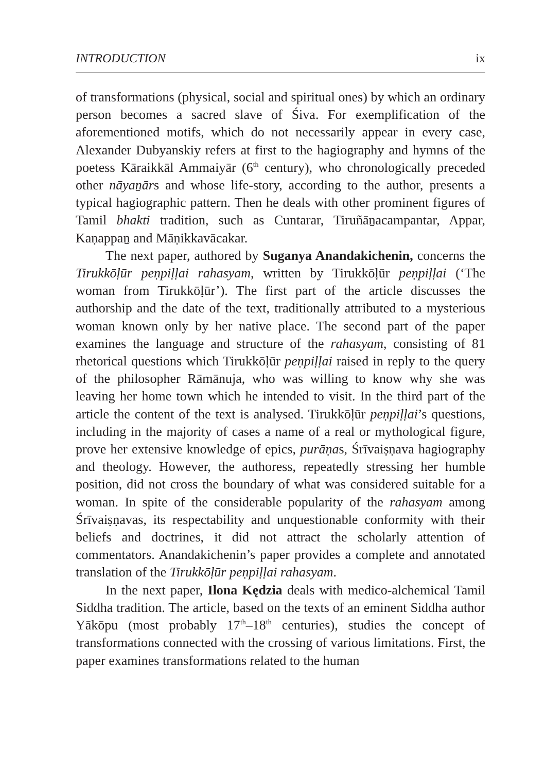INTRODUCTION ix
of transformations (physical, social and spiritual ones) by which an ordinary person becomes a sacred slave of Śiva. For exemplification of the aforementioned motifs, which do not necessarily appear in every case, Alexander Dubyanskiy refers at first to the hagiography and hymns of the poetess Kāraikkāl Ammaiyār (6<sup>th</sup> century), who chronologically preceded other nāyaṉārs and whose life-story, according to the author, presents a typical hagiographic pattern. Then he deals with other prominent figures of Tamil bhakti tradition, such as Cuntarar, Tiruñāṉacampantar, Appar, Kaṇappaṉ and Māṇikkavācakar.
The next paper, authored by Suganya Anandakichenin, concerns the Tirukkōḷūr peṇpiḷḷai rahasyam, written by Tirukkōḷūr peṇpiḷḷai (‘The woman from Tirukkōḷūr’). The first part of the article discusses the authorship and the date of the text, traditionally attributed to a mysterious woman known only by her native place. The second part of the paper examines the language and structure of the rahasyam, consisting of 81 rhetorical questions which Tirukkōḷūr peṇpiḷḷai raised in reply to the query of the philosopher Rāmānuja, who was willing to know why she was leaving her home town which he intended to visit. In the third part of the article the content of the text is analysed. Tirukkōḷūr peṇpiḷḷai’s questions, including in the majority of cases a name of a real or mythological figure, prove her extensive knowledge of epics, purāṇas, Śrīvaiṣṇava hagiography and theology. However, the authoress, repeatedly stressing her humble position, did not cross the boundary of what was considered suitable for a woman. In spite of the considerable popularity of the rahasyam among Śrīvaiṣṇavas, its respectability and unquestionable conformity with their beliefs and doctrines, it did not attract the scholarly attention of commentators. Anandakichenin’s paper provides a complete and annotated translation of the Tirukkōḷūr peṇpiḷḷai rahasyam.
In the next paper, Ilona Kędzia deals with medico-alchemical Tamil Siddha tradition. The article, based on the texts of an eminent Siddha author Yākōpu (most probably 17<sup>th</sup>–18<sup>th</sup> centuries), studies the concept of transformations connected with the crossing of various limitations. First, the paper examines transformations related to the human